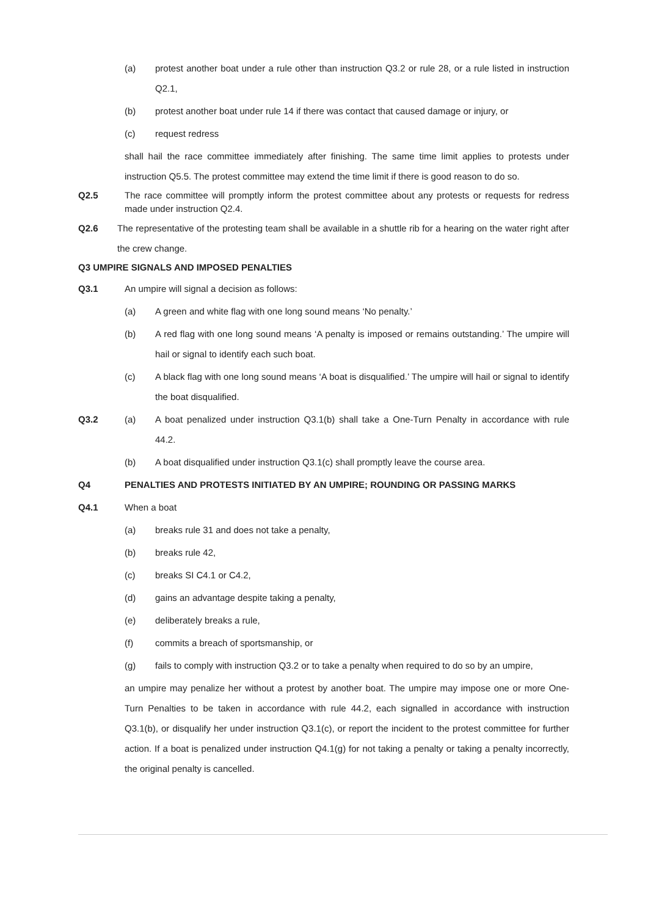(a) protest another boat under a rule other than instruction Q3.2 or rule 28, or a rule listed in instruction Q2.1,
(b) protest another boat under rule 14 if there was contact that caused damage or injury, or
(c) request redress
shall hail the race committee immediately after finishing. The same time limit applies to protests under instruction Q5.5. The protest committee may extend the time limit if there is good reason to do so.
Q2.5 The race committee will promptly inform the protest committee about any protests or requests for redress made under instruction Q2.4.
Q2.6 The representative of the protesting team shall be available in a shuttle rib for a hearing on the water right after the crew change.
Q3 UMPIRE SIGNALS AND IMPOSED PENALTIES
Q3.1 An umpire will signal a decision as follows:
(a) A green and white flag with one long sound means ‘No penalty.’
(b) A red flag with one long sound means ‘A penalty is imposed or remains outstanding.’ The umpire will hail or signal to identify each such boat.
(c) A black flag with one long sound means ‘A boat is disqualified.’ The umpire will hail or signal to identify the boat disqualified.
Q3.2 (a) A boat penalized under instruction Q3.1(b) shall take a One-Turn Penalty in accordance with rule 44.2.
(b) A boat disqualified under instruction Q3.1(c) shall promptly leave the course area.
Q4 PENALTIES AND PROTESTS INITIATED BY AN UMPIRE; ROUNDING OR PASSING MARKS
Q4.1 When a boat
(a) breaks rule 31 and does not take a penalty,
(b) breaks rule 42,
(c) breaks SI C4.1 or C4.2,
(d) gains an advantage despite taking a penalty,
(e) deliberately breaks a rule,
(f) commits a breach of sportsmanship, or
(g) fails to comply with instruction Q3.2 or to take a penalty when required to do so by an umpire,
an umpire may penalize her without a protest by another boat. The umpire may impose one or more One-Turn Penalties to be taken in accordance with rule 44.2, each signalled in accordance with instruction Q3.1(b), or disqualify her under instruction Q3.1(c), or report the incident to the protest committee for further action. If a boat is penalized under instruction Q4.1(g) for not taking a penalty or taking a penalty incorrectly, the original penalty is cancelled.